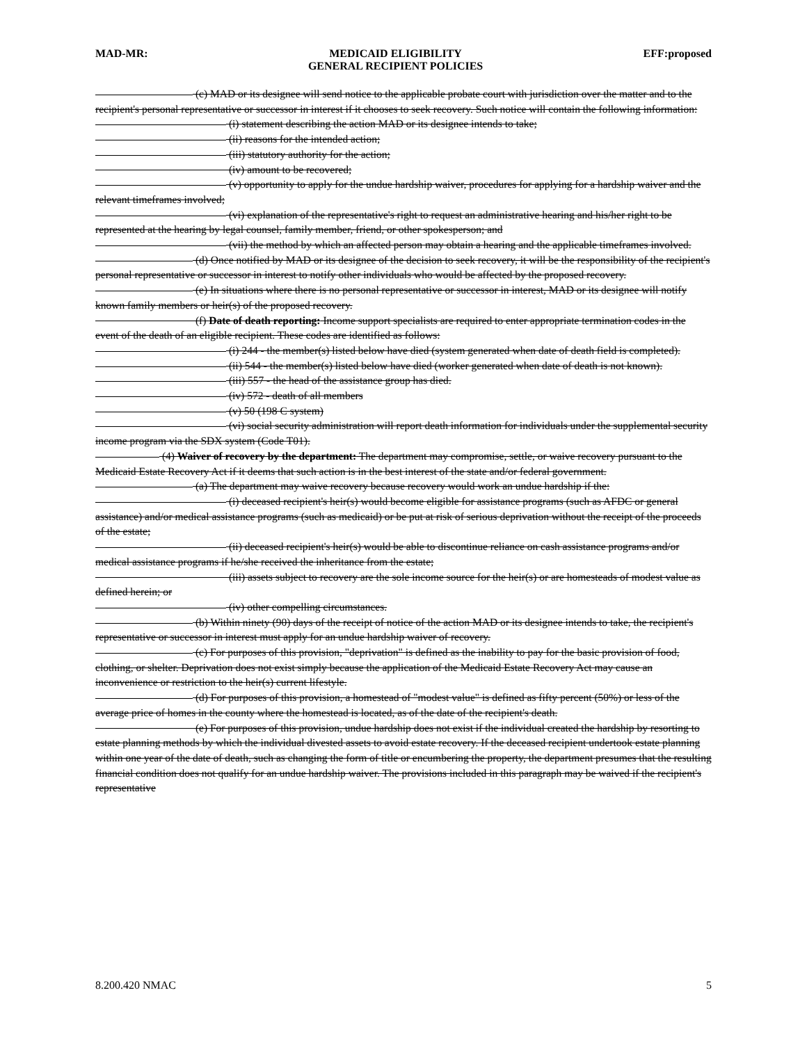MAD-MR: MEDICAID ELIGIBILITY
GENERAL RECIPIENT POLICIES EFF:proposed
(c) MAD or its designee will send notice to the applicable probate court with jurisdiction over the matter and to the recipient's personal representative or successor in interest if it chooses to seek recovery. Such notice will contain the following information:
(i) statement describing the action MAD or its designee intends to take;
(ii) reasons for the intended action;
(iii) statutory authority for the action;
(iv) amount to be recovered;
(v) opportunity to apply for the undue hardship waiver, procedures for applying for a hardship waiver and the relevant timeframes involved;
(vi) explanation of the representative's right to request an administrative hearing and his/her right to be represented at the hearing by legal counsel, family member, friend, or other spokesperson; and
(vii) the method by which an affected person may obtain a hearing and the applicable timeframes involved.
(d) Once notified by MAD or its designee of the decision to seek recovery, it will be the responsibility of the recipient's personal representative or successor in interest to notify other individuals who would be affected by the proposed recovery.
(e) In situations where there is no personal representative or successor in interest, MAD or its designee will notify known family members or heir(s) of the proposed recovery.
(f) Date of death reporting: Income support specialists are required to enter appropriate termination codes in the event of the death of an eligible recipient. These codes are identified as follows:
(i) 244 - the member(s) listed below have died (system generated when date of death field is completed).
(ii) 544 - the member(s) listed below have died (worker generated when date of death is not known).
(iii) 557 - the head of the assistance group has died.
(iv) 572 - death of all members
(v) 50 (198 C system)
(vi) social security administration will report death information for individuals under the supplemental security income program via the SDX system (Code T01).
(4) Waiver of recovery by the department: The department may compromise, settle, or waive recovery pursuant to the Medicaid Estate Recovery Act if it deems that such action is in the best interest of the state and/or federal government.
(a) The department may waive recovery because recovery would work an undue hardship if the:
(i) deceased recipient's heir(s) would become eligible for assistance programs (such as AFDC or general assistance) and/or medical assistance programs (such as medicaid) or be put at risk of serious deprivation without the receipt of the proceeds of the estate;
(ii) deceased recipient's heir(s) would be able to discontinue reliance on cash assistance programs and/or medical assistance programs if he/she received the inheritance from the estate;
(iii) assets subject to recovery are the sole income source for the heir(s) or are homesteads of modest value as defined herein; or
(iv) other compelling circumstances.
(b) Within ninety (90) days of the receipt of notice of the action MAD or its designee intends to take, the recipient's representative or successor in interest must apply for an undue hardship waiver of recovery.
(c) For purposes of this provision, "deprivation" is defined as the inability to pay for the basic provision of food, clothing, or shelter. Deprivation does not exist simply because the application of the Medicaid Estate Recovery Act may cause an inconvenience or restriction to the heir(s) current lifestyle.
(d) For purposes of this provision, a homestead of "modest value" is defined as fifty percent (50%) or less of the average price of homes in the county where the homestead is located, as of the date of the recipient's death.
(e) For purposes of this provision, undue hardship does not exist if the individual created the hardship by resorting to estate planning methods by which the individual divested assets to avoid estate recovery. If the deceased recipient undertook estate planning within one year of the date of death, such as changing the form of title or encumbering the property, the department presumes that the resulting financial condition does not qualify for an undue hardship waiver. The provisions included in this paragraph may be waived if the recipient's representative
8.200.420 NMAC 5